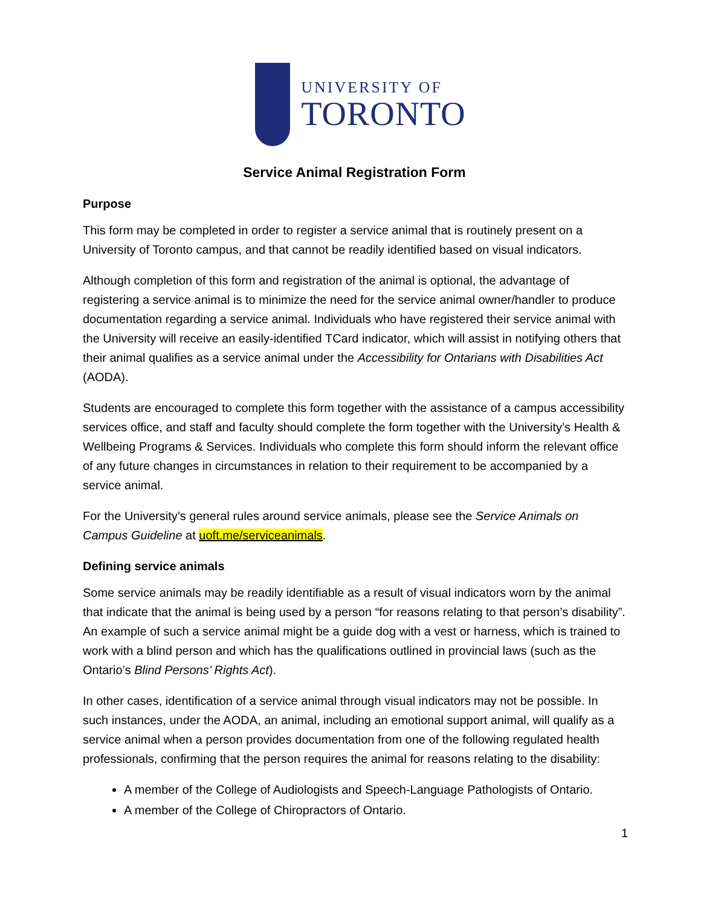UNIVERSITY OF
TORONTO
Service Animal Registration Form
Purpose
This form may be completed in order to register a service animal that is routinely present on a University of Toronto campus, and that cannot be readily identified based on visual indicators.
Although completion of this form and registration of the animal is optional, the advantage of registering a service animal is to minimize the need for the service animal owner/handler to produce documentation regarding a service animal. Individuals who have registered their service animal with the University will receive an easily-identified TCard indicator, which will assist in notifying others that their animal qualifies as a service animal under the Accessibility for Ontarians with Disabilities Act (AODA).
Students are encouraged to complete this form together with the assistance of a campus accessibility services office, and staff and faculty should complete the form together with the University’s Health & Wellbeing Programs & Services. Individuals who complete this form should inform the relevant office of any future changes in circumstances in relation to their requirement to be accompanied by a service animal.
For the University’s general rules around service animals, please see the Service Animals on Campus Guideline at uoft.me/serviceanimals.
Defining service animals
Some service animals may be readily identifiable as a result of visual indicators worn by the animal that indicate that the animal is being used by a person “for reasons relating to that person’s disability”. An example of such a service animal might be a guide dog with a vest or harness, which is trained to work with a blind person and which has the qualifications outlined in provincial laws (such as the Ontario’s Blind Persons’ Rights Act).
In other cases, identification of a service animal through visual indicators may not be possible. In such instances, under the AODA, an animal, including an emotional support animal, will qualify as a service animal when a person provides documentation from one of the following regulated health professionals, confirming that the person requires the animal for reasons relating to the disability:
A member of the College of Audiologists and Speech-Language Pathologists of Ontario.
A member of the College of Chiropractors of Ontario.
1